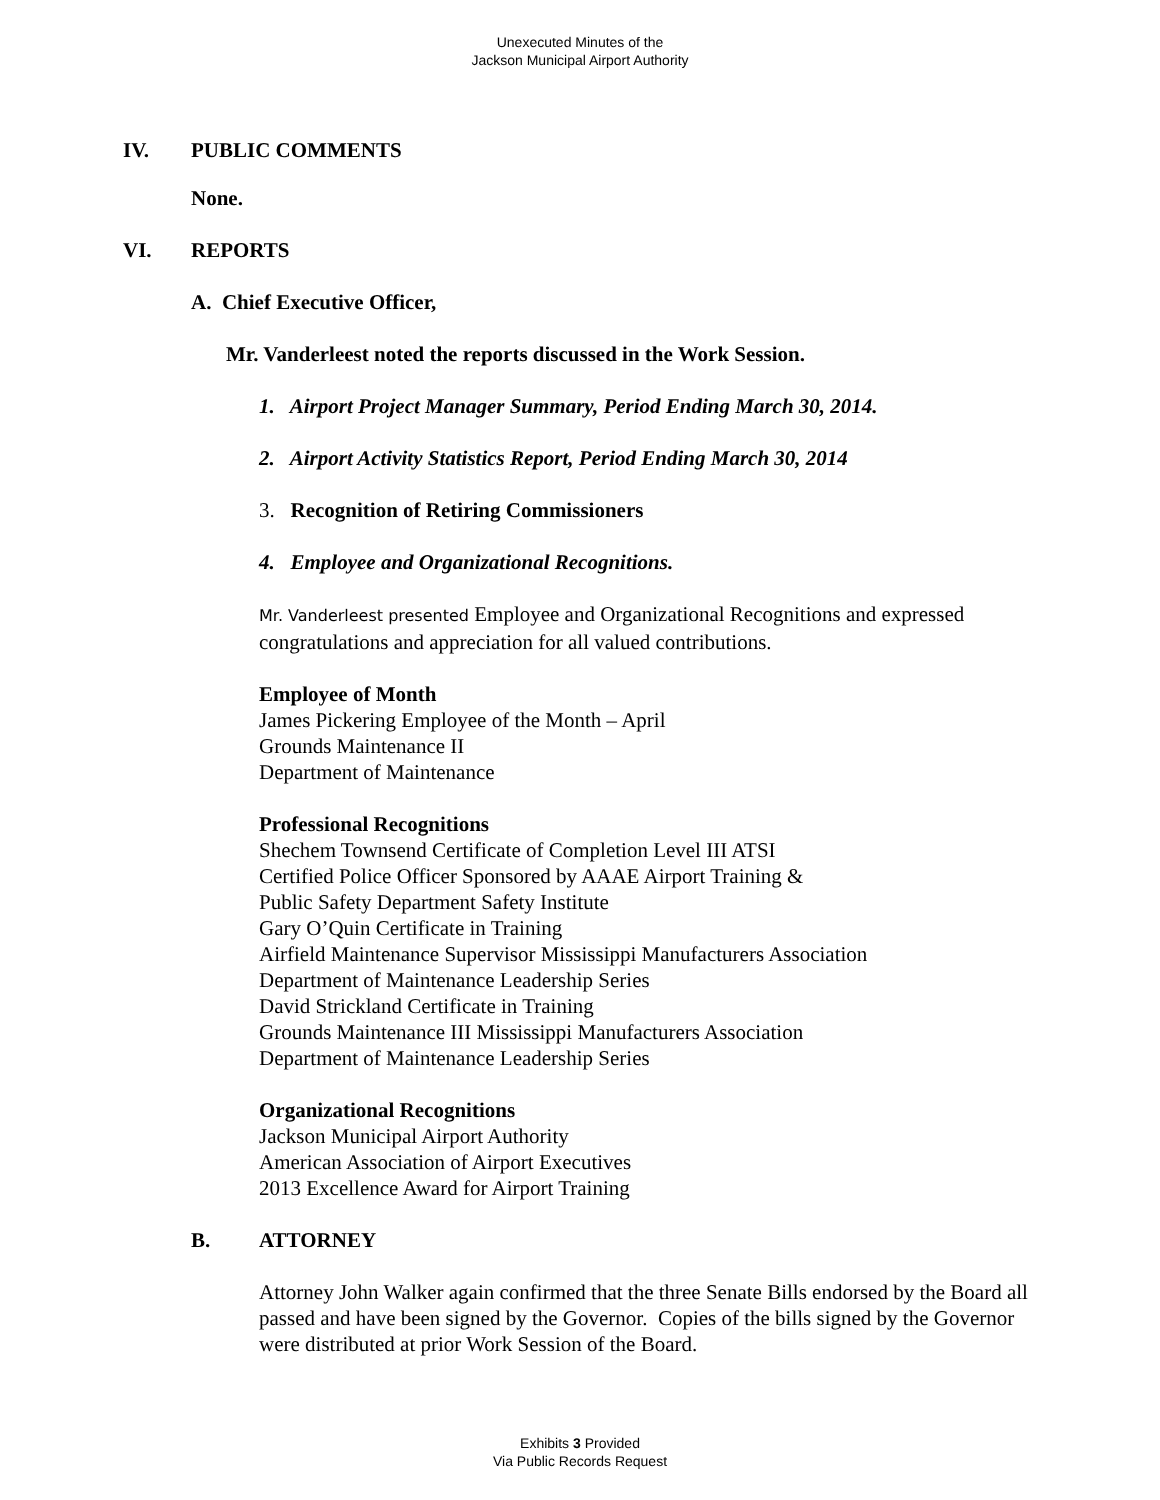Unexecuted Minutes of the
Jackson Municipal Airport Authority
IV. PUBLIC COMMENTS
None.
VI. REPORTS
A. Chief Executive Officer,
Mr. Vanderleest noted the reports discussed in the Work Session.
1. Airport Project Manager Summary, Period Ending March 30, 2014.
2. Airport Activity Statistics Report, Period Ending March 30, 2014
3. Recognition of Retiring Commissioners
4. Employee and Organizational Recognitions.
Mr. Vanderleest presented Employee and Organizational Recognitions and expressed congratulations and appreciation for all valued contributions.
Employee of Month
James Pickering Employee of the Month – April
Grounds Maintenance II
Department of Maintenance
Professional Recognitions
Shechem Townsend Certificate of Completion Level III ATSI
Certified Police Officer Sponsored by AAAE Airport Training &
Public Safety Department Safety Institute
Gary O’Quin Certificate in Training
Airfield Maintenance Supervisor Mississippi Manufacturers Association
Department of Maintenance Leadership Series
David Strickland Certificate in Training
Grounds Maintenance III Mississippi Manufacturers Association
Department of Maintenance Leadership Series
Organizational Recognitions
Jackson Municipal Airport Authority
American Association of Airport Executives
2013 Excellence Award for Airport Training
B. ATTORNEY
Attorney John Walker again confirmed that the three Senate Bills endorsed by the Board all passed and have been signed by the Governor. Copies of the bills signed by the Governor were distributed at prior Work Session of the Board.
Exhibits 3 Provided
Via Public Records Request